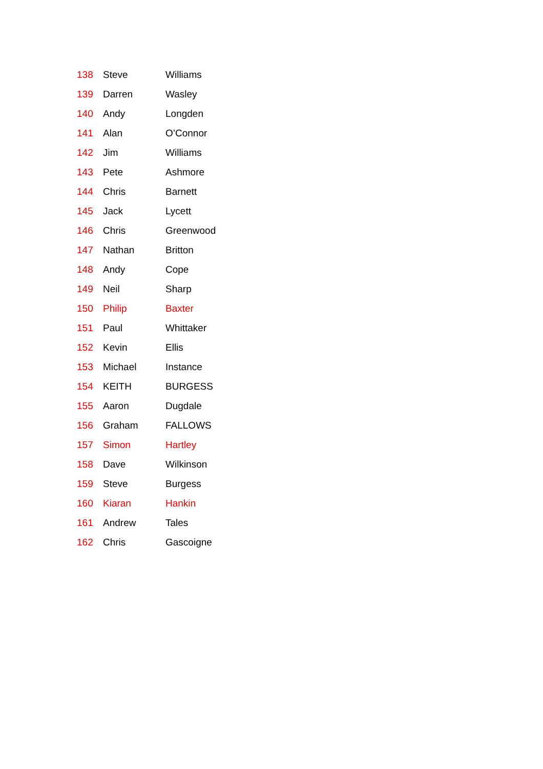| 138 | Steve | Williams |
| 139 | Darren | Wasley |
| 140 | Andy | Longden |
| 141 | Alan | O’Connor |
| 142 | Jim | Williams |
| 143 | Pete | Ashmore |
| 144 | Chris | Barnett |
| 145 | Jack | Lycett |
| 146 | Chris | Greenwood |
| 147 | Nathan | Britton |
| 148 | Andy | Cope |
| 149 | Neil | Sharp |
| 150 | Philip | Baxter |
| 151 | Paul | Whittaker |
| 152 | Kevin | Ellis |
| 153 | Michael | Instance |
| 154 | KEITH | BURGESS |
| 155 | Aaron | Dugdale |
| 156 | Graham | FALLOWS |
| 157 | Simon | Hartley |
| 158 | Dave | Wilkinson |
| 159 | Steve | Burgess |
| 160 | Kiaran | Hankin |
| 161 | Andrew | Tales |
| 162 | Chris | Gascoigne |